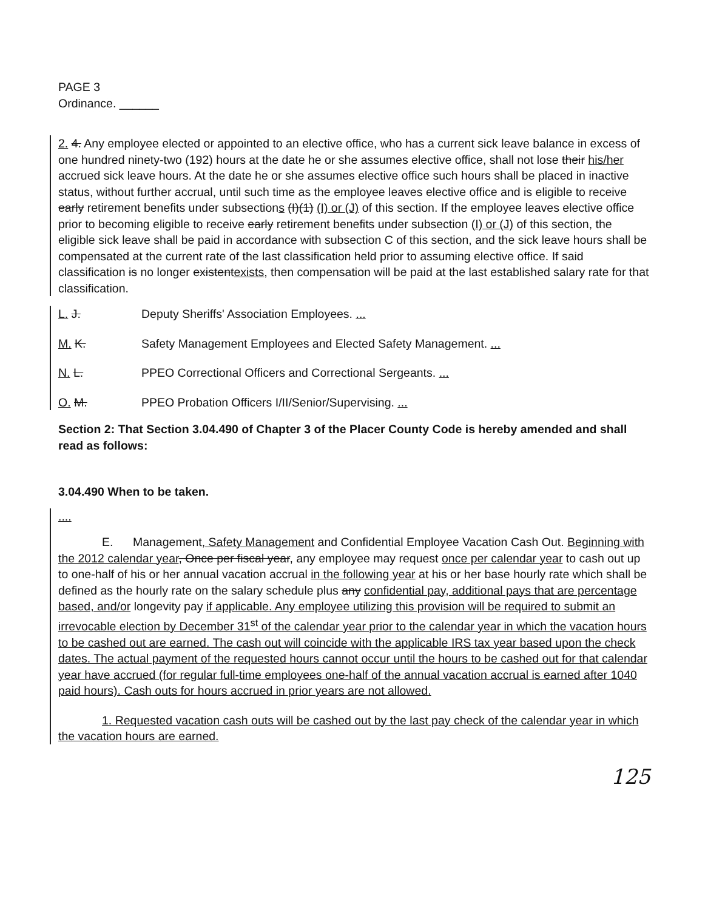PAGE 3
Ordinance. ______
2. 4. Any employee elected or appointed to an elective office, who has a current sick leave balance in excess of one hundred ninety-two (192) hours at the date he or she assumes elective office, shall not lose their his/her accrued sick leave hours. At the date he or she assumes elective office such hours shall be placed in inactive status, without further accrual, until such time as the employee leaves elective office and is eligible to receive early retirement benefits under subsections (I)(1) (I) or (J) of this section. If the employee leaves elective office prior to becoming eligible to receive early retirement benefits under subsection (I) or (J) of this section, the eligible sick leave shall be paid in accordance with subsection C of this section, and the sick leave hours shall be compensated at the current rate of the last classification held prior to assuming elective office. If said classification is no longer existentexists, then compensation will be paid at the last established salary rate for that classification.
L. J. Deputy Sheriffs' Association Employees. ...
M. K. Safety Management Employees and Elected Safety Management. ...
N. L. PPEO Correctional Officers and Correctional Sergeants. ...
O. M. PPEO Probation Officers I/II/Senior/Supervising. ...
Section 2: That Section 3.04.490 of Chapter 3 of the Placer County Code is hereby amended and shall read as follows:
3.04.490 When to be taken.
....
E. Management, Safety Management and Confidential Employee Vacation Cash Out. Beginning with the 2012 calendar year, Once per fiscal year, any employee may request once per calendar year to cash out up to one-half of his or her annual vacation accrual in the following year at his or her base hourly rate which shall be defined as the hourly rate on the salary schedule plus any confidential pay, additional pays that are percentage based, and/or longevity pay if applicable. Any employee utilizing this provision will be required to submit an irrevocable election by December 31<sup>st</sup> of the calendar year prior to the calendar year in which the vacation hours to be cashed out are earned. The cash out will coincide with the applicable IRS tax year based upon the check dates. The actual payment of the requested hours cannot occur until the hours to be cashed out for that calendar year have accrued (for regular full-time employees one-half of the annual vacation accrual is earned after 1040 paid hours). Cash outs for hours accrued in prior years are not allowed.
1. Requested vacation cash outs will be cashed out by the last pay check of the calendar year in which the vacation hours are earned.
125